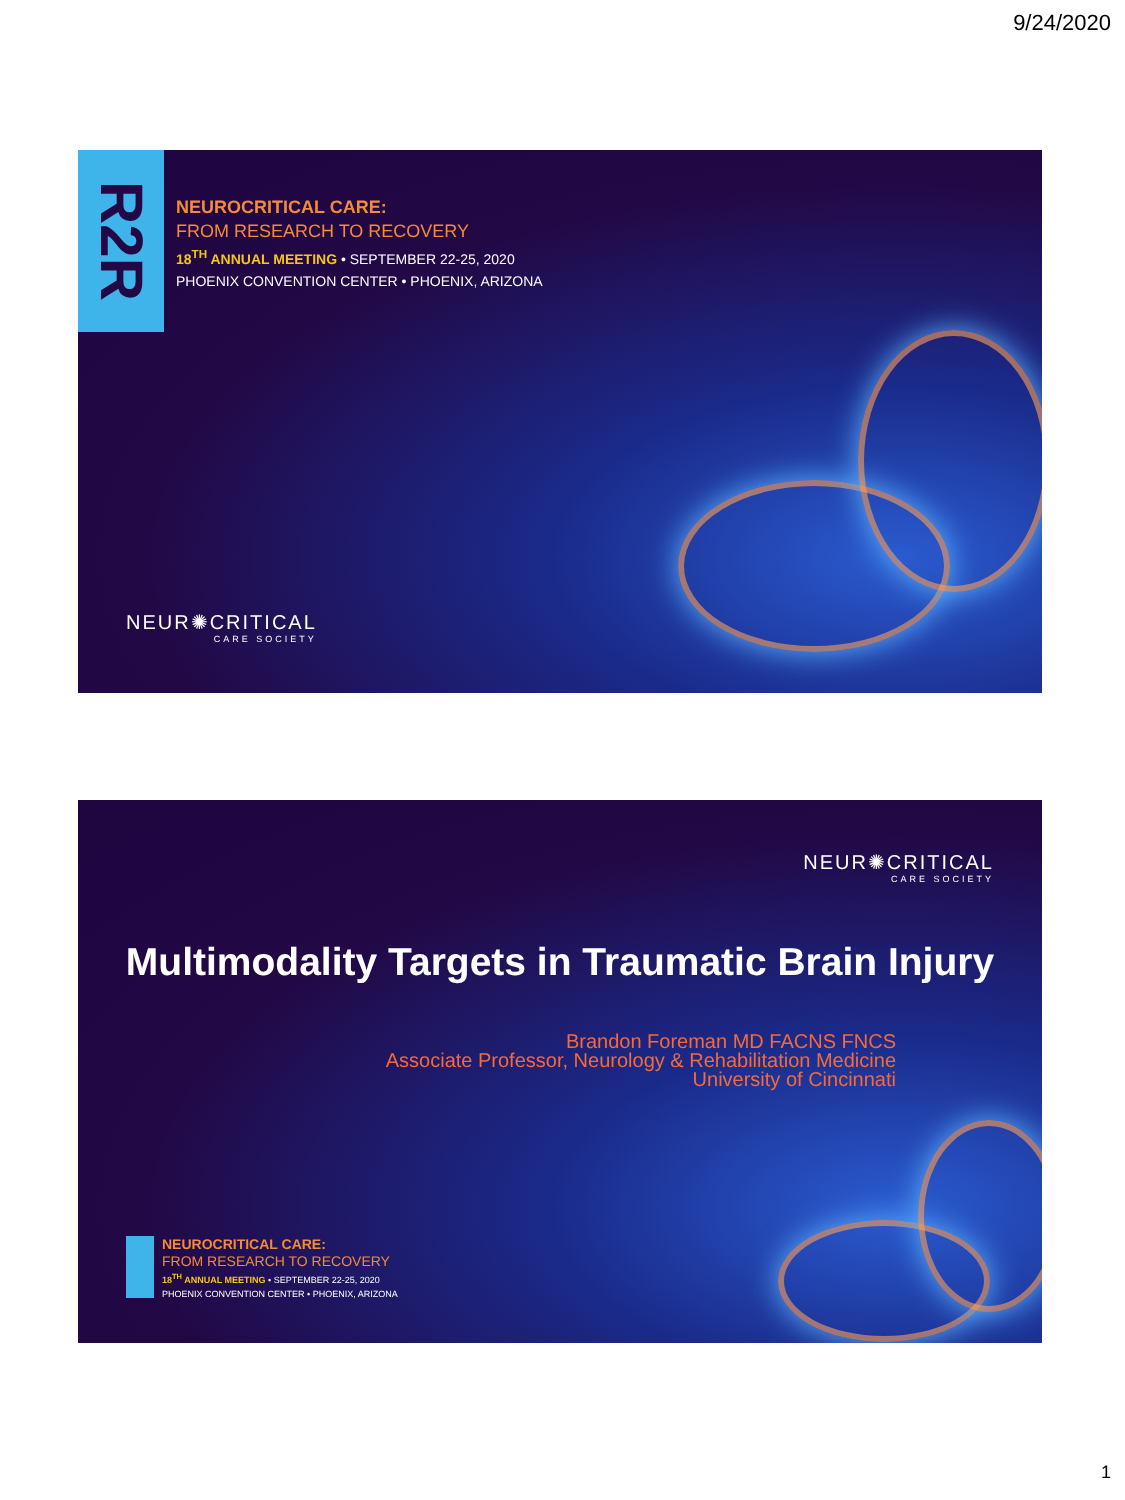9/24/2020
R2R
NEUROCRITICAL CARE:
FROM RESEARCH TO RECOVERY
18<sup>TH</sup> ANNUAL MEETING • SEPTEMBER 22-25, 2020
PHOENIX CONVENTION CENTER • PHOENIX, ARIZONA
NEUR✺CRITICAL
CARE SOCIETY
NEUR✺CRITICAL
CARE SOCIETY
Multimodality Targets in Traumatic Brain Injury
Brandon Foreman MD FACNS FNCS
Associate Professor, Neurology & Rehabilitation Medicine
University of Cincinnati
NEUROCRITICAL CARE:
FROM RESEARCH TO RECOVERY
18<sup>TH</sup> ANNUAL MEETING • SEPTEMBER 22-25, 2020
PHOENIX CONVENTION CENTER • PHOENIX, ARIZONA
1